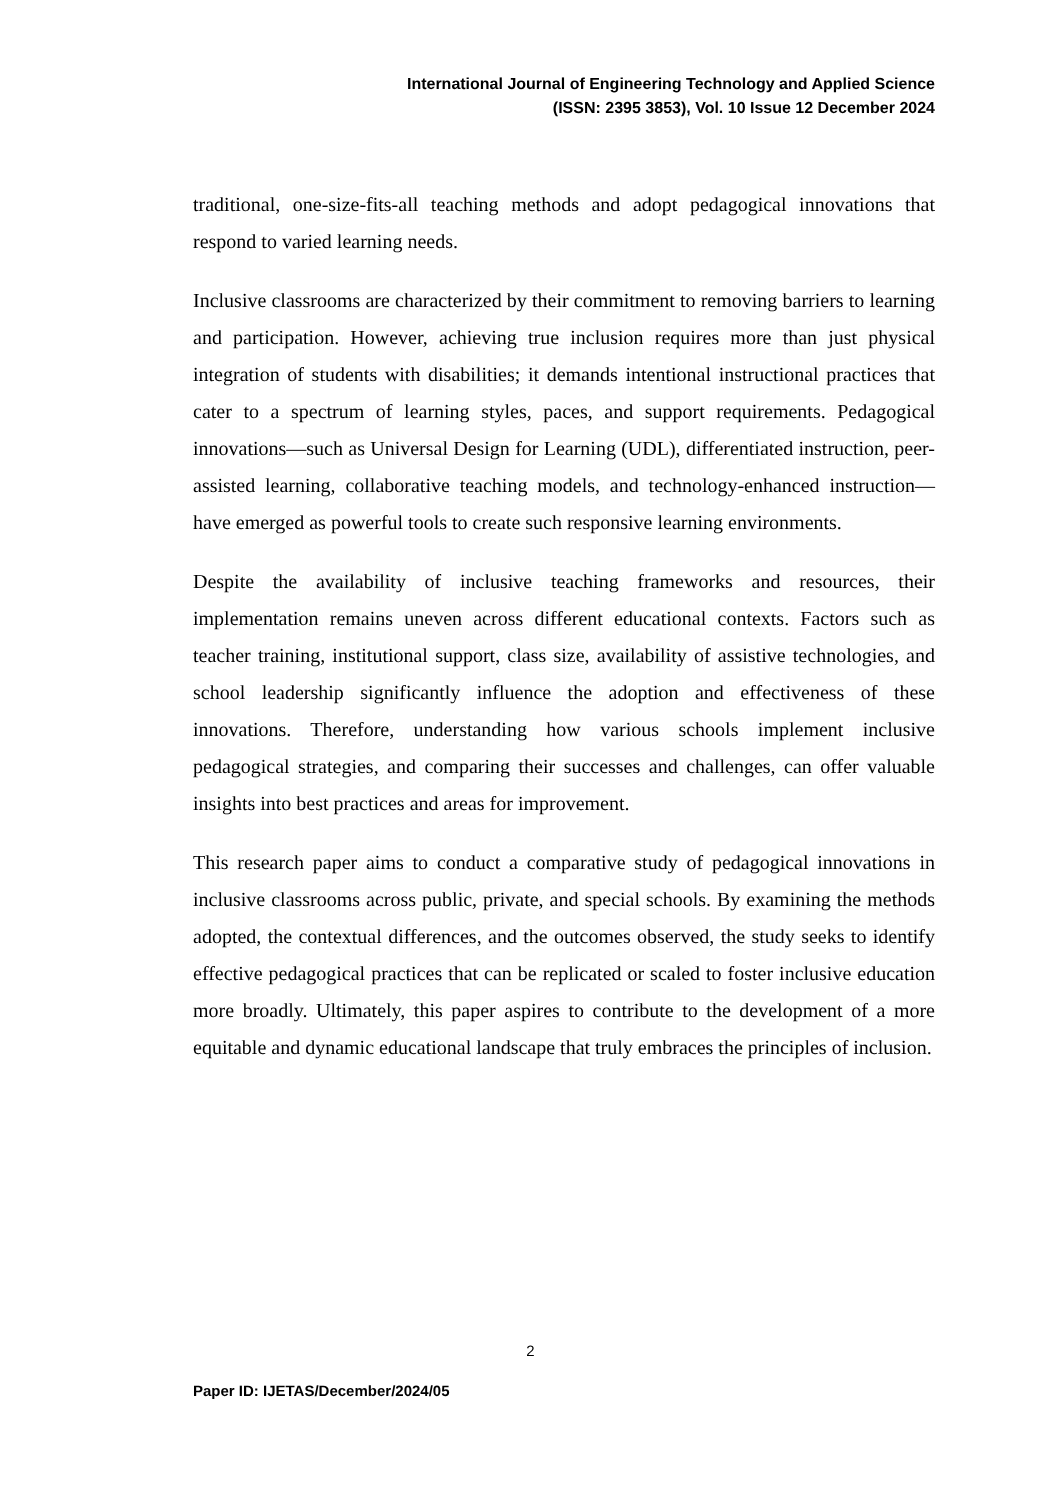International Journal of Engineering Technology and Applied Science
(ISSN: 2395 3853), Vol. 10 Issue 12 December 2024
traditional, one-size-fits-all teaching methods and adopt pedagogical innovations that respond to varied learning needs.
Inclusive classrooms are characterized by their commitment to removing barriers to learning and participation. However, achieving true inclusion requires more than just physical integration of students with disabilities; it demands intentional instructional practices that cater to a spectrum of learning styles, paces, and support requirements. Pedagogical innovations—such as Universal Design for Learning (UDL), differentiated instruction, peer-assisted learning, collaborative teaching models, and technology-enhanced instruction—have emerged as powerful tools to create such responsive learning environments.
Despite the availability of inclusive teaching frameworks and resources, their implementation remains uneven across different educational contexts. Factors such as teacher training, institutional support, class size, availability of assistive technologies, and school leadership significantly influence the adoption and effectiveness of these innovations. Therefore, understanding how various schools implement inclusive pedagogical strategies, and comparing their successes and challenges, can offer valuable insights into best practices and areas for improvement.
This research paper aims to conduct a comparative study of pedagogical innovations in inclusive classrooms across public, private, and special schools. By examining the methods adopted, the contextual differences, and the outcomes observed, the study seeks to identify effective pedagogical practices that can be replicated or scaled to foster inclusive education more broadly. Ultimately, this paper aspires to contribute to the development of a more equitable and dynamic educational landscape that truly embraces the principles of inclusion.
2
Paper ID: IJETAS/December/2024/05